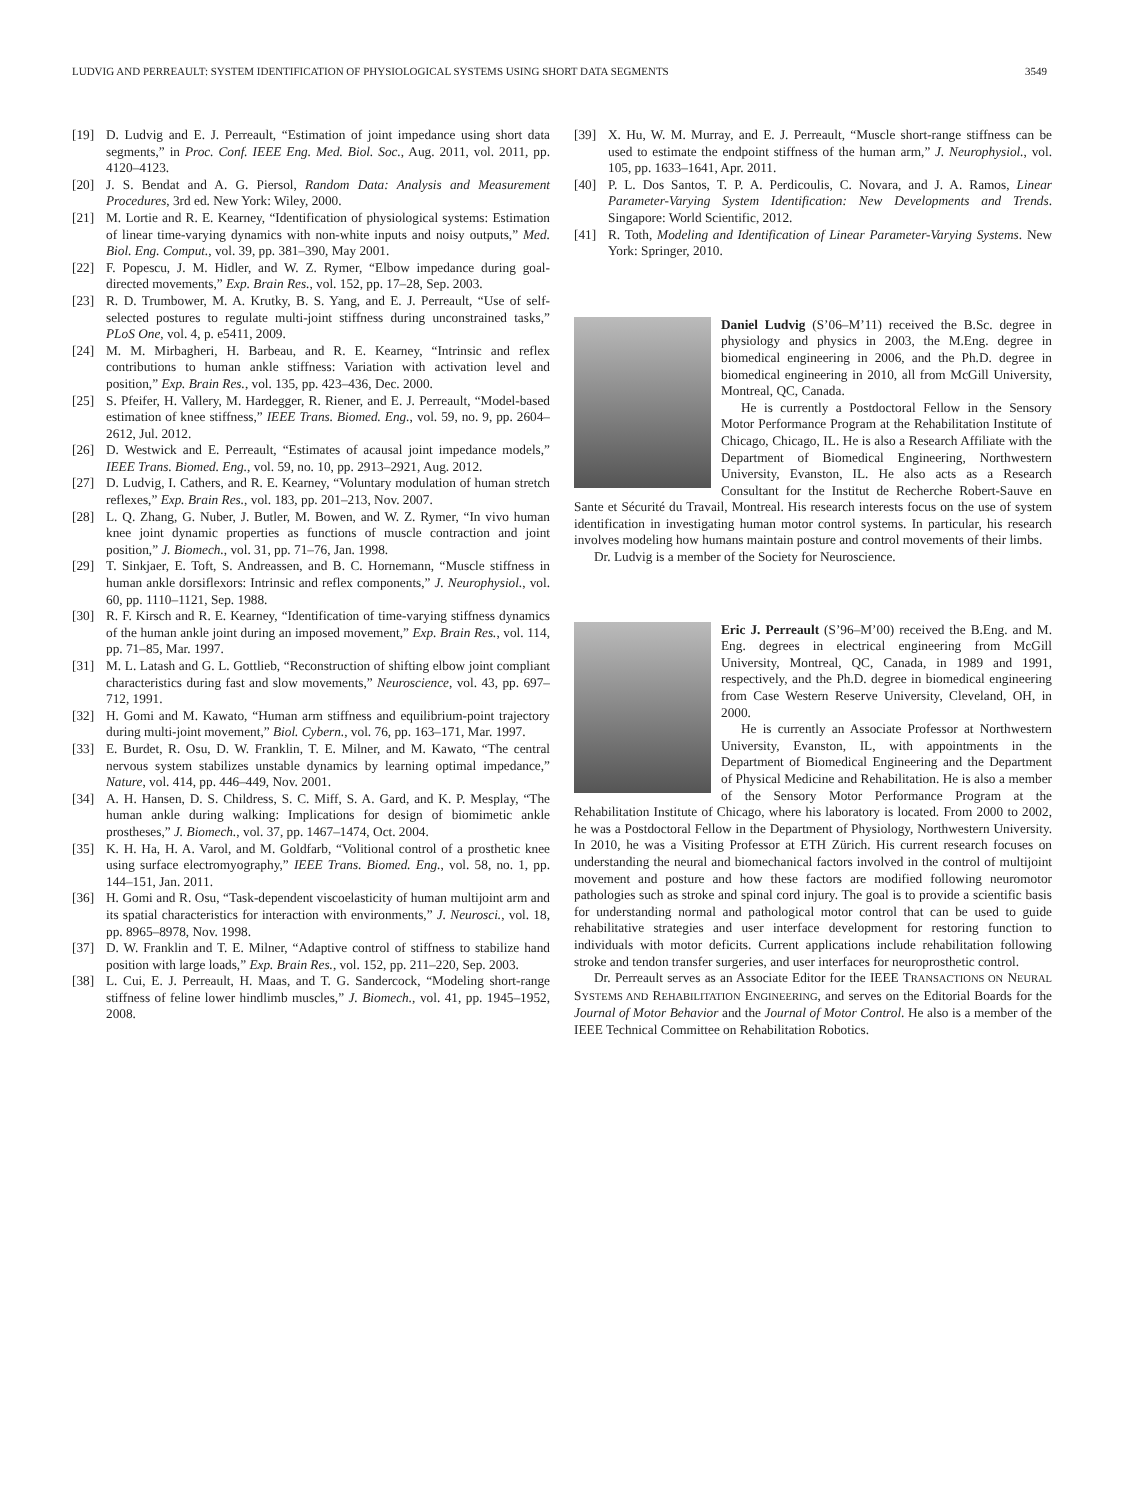LUDVIG AND PERREAULT: SYSTEM IDENTIFICATION OF PHYSIOLOGICAL SYSTEMS USING SHORT DATA SEGMENTS 3549
[19] D. Ludvig and E. J. Perreault, “Estimation of joint impedance using short data segments,” in Proc. Conf. IEEE Eng. Med. Biol. Soc., Aug. 2011, vol. 2011, pp. 4120–4123.
[20] J. S. Bendat and A. G. Piersol, Random Data: Analysis and Measurement Procedures, 3rd ed. New York: Wiley, 2000.
[21] M. Lortie and R. E. Kearney, “Identification of physiological systems: Estimation of linear time-varying dynamics with non-white inputs and noisy outputs,” Med. Biol. Eng. Comput., vol. 39, pp. 381–390, May 2001.
[22] F. Popescu, J. M. Hidler, and W. Z. Rymer, “Elbow impedance during goal-directed movements,” Exp. Brain Res., vol. 152, pp. 17–28, Sep. 2003.
[23] R. D. Trumbower, M. A. Krutky, B. S. Yang, and E. J. Perreault, “Use of self-selected postures to regulate multi-joint stiffness during unconstrained tasks,” PLoS One, vol. 4, p. e5411, 2009.
[24] M. M. Mirbagheri, H. Barbeau, and R. E. Kearney, “Intrinsic and reflex contributions to human ankle stiffness: Variation with activation level and position,” Exp. Brain Res., vol. 135, pp. 423–436, Dec. 2000.
[25] S. Pfeifer, H. Vallery, M. Hardegger, R. Riener, and E. J. Perreault, “Model-based estimation of knee stiffness,” IEEE Trans. Biomed. Eng., vol. 59, no. 9, pp. 2604–2612, Jul. 2012.
[26] D. Westwick and E. Perreault, “Estimates of acausal joint impedance models,” IEEE Trans. Biomed. Eng., vol. 59, no. 10, pp. 2913–2921, Aug. 2012.
[27] D. Ludvig, I. Cathers, and R. E. Kearney, “Voluntary modulation of human stretch reflexes,” Exp. Brain Res., vol. 183, pp. 201–213, Nov. 2007.
[28] L. Q. Zhang, G. Nuber, J. Butler, M. Bowen, and W. Z. Rymer, “In vivo human knee joint dynamic properties as functions of muscle contraction and joint position,” J. Biomech., vol. 31, pp. 71–76, Jan. 1998.
[29] T. Sinkjaer, E. Toft, S. Andreassen, and B. C. Hornemann, “Muscle stiffness in human ankle dorsiflexors: Intrinsic and reflex components,” J. Neurophysiol., vol. 60, pp. 1110–1121, Sep. 1988.
[30] R. F. Kirsch and R. E. Kearney, “Identification of time-varying stiffness dynamics of the human ankle joint during an imposed movement,” Exp. Brain Res., vol. 114, pp. 71–85, Mar. 1997.
[31] M. L. Latash and G. L. Gottlieb, “Reconstruction of shifting elbow joint compliant characteristics during fast and slow movements,” Neuroscience, vol. 43, pp. 697–712, 1991.
[32] H. Gomi and M. Kawato, “Human arm stiffness and equilibrium-point trajectory during multi-joint movement,” Biol. Cybern., vol. 76, pp. 163–171, Mar. 1997.
[33] E. Burdet, R. Osu, D. W. Franklin, T. E. Milner, and M. Kawato, “The central nervous system stabilizes unstable dynamics by learning optimal impedance,” Nature, vol. 414, pp. 446–449, Nov. 2001.
[34] A. H. Hansen, D. S. Childress, S. C. Miff, S. A. Gard, and K. P. Mesplay, “The human ankle during walking: Implications for design of biomimetic ankle prostheses,” J. Biomech., vol. 37, pp. 1467–1474, Oct. 2004.
[35] K. H. Ha, H. A. Varol, and M. Goldfarb, “Volitional control of a prosthetic knee using surface electromyography,” IEEE Trans. Biomed. Eng., vol. 58, no. 1, pp. 144–151, Jan. 2011.
[36] H. Gomi and R. Osu, “Task-dependent viscoelasticity of human multijoint arm and its spatial characteristics for interaction with environments,” J. Neurosci., vol. 18, pp. 8965–8978, Nov. 1998.
[37] D. W. Franklin and T. E. Milner, “Adaptive control of stiffness to stabilize hand position with large loads,” Exp. Brain Res., vol. 152, pp. 211–220, Sep. 2003.
[38] L. Cui, E. J. Perreault, H. Maas, and T. G. Sandercock, “Modeling short-range stiffness of feline lower hindlimb muscles,” J. Biomech., vol. 41, pp. 1945–1952, 2008.
[39] X. Hu, W. M. Murray, and E. J. Perreault, “Muscle short-range stiffness can be used to estimate the endpoint stiffness of the human arm,” J. Neurophysiol., vol. 105, pp. 1633–1641, Apr. 2011.
[40] P. L. Dos Santos, T. P. A. Perdicoulis, C. Novara, and J. A. Ramos, Linear Parameter-Varying System Identification: New Developments and Trends. Singapore: World Scientific, 2012.
[41] R. Toth, Modeling and Identification of Linear Parameter-Varying Systems. New York: Springer, 2010.
Daniel Ludvig (S’06–M’11) received the B.Sc. degree in physiology and physics in 2003, the M.Eng. degree in biomedical engineering in 2006, and the Ph.D. degree in biomedical engineering in 2010, all from McGill University, Montreal, QC, Canada.
He is currently a Postdoctoral Fellow in the Sensory Motor Performance Program at the Rehabilitation Institute of Chicago, Chicago, IL. He is also a Research Affiliate with the Department of Biomedical Engineering, Northwestern University, Evanston, IL. He also acts as a Research Consultant for the Institut de Recherche Robert-Sauve en Sante et Sécurité du Travail, Montreal. His research interests focus on the use of system identification in investigating human motor control systems. In particular, his research involves modeling how humans maintain posture and control movements of their limbs.
Dr. Ludvig is a member of the Society for Neuroscience.
Eric J. Perreault (S’96–M’00) received the B.Eng. and M. Eng. degrees in electrical engineering from McGill University, Montreal, QC, Canada, in 1989 and 1991, respectively, and the Ph.D. degree in biomedical engineering from Case Western Reserve University, Cleveland, OH, in 2000.
He is currently an Associate Professor at Northwestern University, Evanston, IL, with appointments in the Department of Biomedical Engineering and the Department of Physical Medicine and Rehabilitation. He is also a member of the Sensory Motor Performance Program at the Rehabilitation Institute of Chicago, where his laboratory is located. From 2000 to 2002, he was a Postdoctoral Fellow in the Department of Physiology, Northwestern University. In 2010, he was a Visiting Professor at ETH Zürich. His current research focuses on understanding the neural and biomechanical factors involved in the control of multijoint movement and posture and how these factors are modified following neuromotor pathologies such as stroke and spinal cord injury. The goal is to provide a scientific basis for understanding normal and pathological motor control that can be used to guide rehabilitative strategies and user interface development for restoring function to individuals with motor deficits. Current applications include rehabilitation following stroke and tendon transfer surgeries, and user interfaces for neuroprosthetic control.
Dr. Perreault serves as an Associate Editor for the IEEE TRANSACTIONS ON NEURAL SYSTEMS AND REHABILITATION ENGINEERING, and serves on the Editorial Boards for the Journal of Motor Behavior and the Journal of Motor Control. He also is a member of the IEEE Technical Committee on Rehabilitation Robotics.